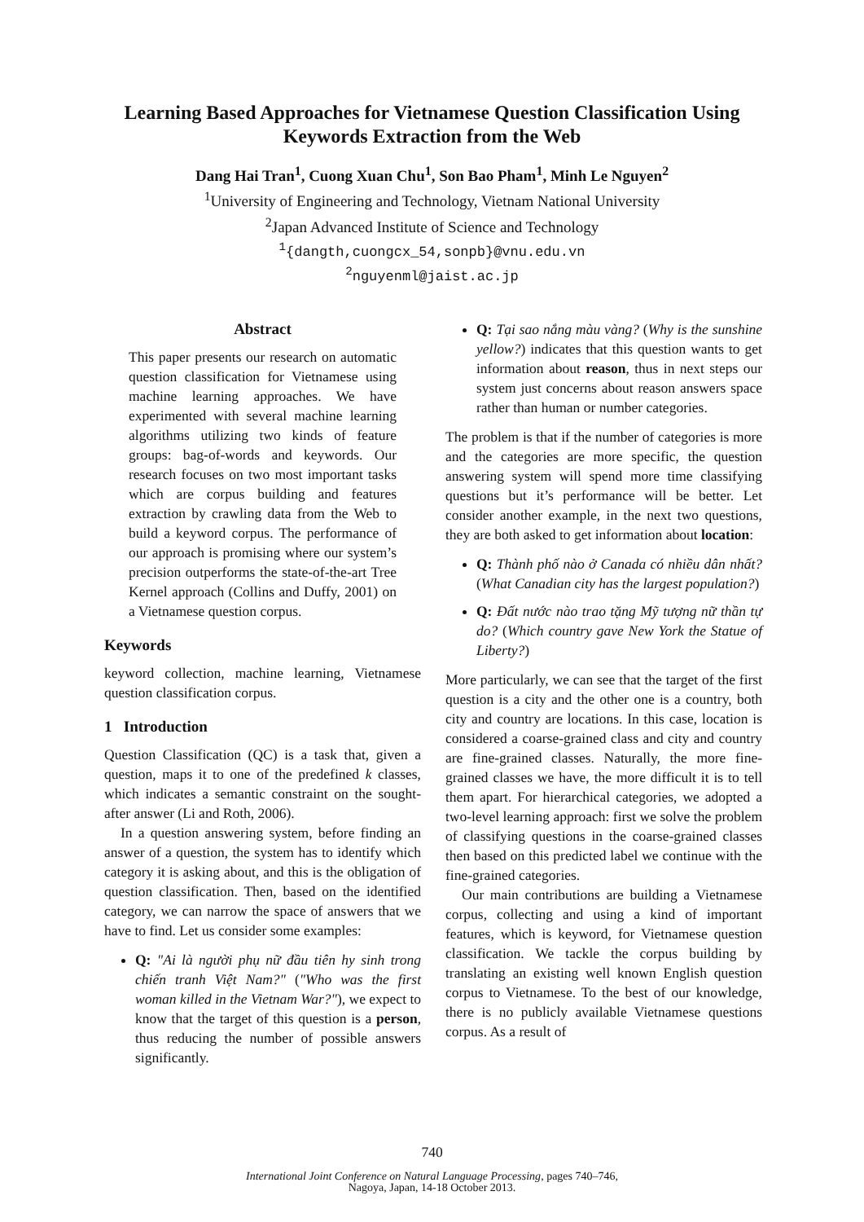Learning Based Approaches for Vietnamese Question Classification Using
Keywords Extraction from the Web
Dang Hai Tran<sup>1</sup>, Cuong Xuan Chu<sup>1</sup>, Son Bao Pham<sup>1</sup>, Minh Le Nguyen<sup>2</sup>
<sup>1</sup> University of Engineering and Technology, Vietnam National University
<sup>2</sup> Japan Advanced Institute of Science and Technology
<sup>1</sup>{dangth,cuongcx_54,sonpb}@vnu.edu.vn
<sup>2</sup> nguyenml@jaist.ac.jp
Abstract
This paper presents our research on automatic question classification for Vietnamese using machine learning approaches. We have experimented with several machine learning algorithms utilizing two kinds of feature groups: bag-of-words and keywords. Our research focuses on two most important tasks which are corpus building and features extraction by crawling data from the Web to build a keyword corpus. The performance of our approach is promising where our system’s precision outperforms the state-of-the-art Tree Kernel approach (Collins and Duffy, 2001) on a Vietnamese question corpus.
Keywords
keyword collection, machine learning, Vietnamese question classification corpus.
1 Introduction
Question Classification (QC) is a task that, given a question, maps it to one of the predefined k classes, which indicates a semantic constraint on the sought-after answer (Li and Roth, 2006).
In a question answering system, before finding an answer of a question, the system has to identify which category it is asking about, and this is the obligation of question classification. Then, based on the identified category, we can narrow the space of answers that we have to find. Let us consider some examples:
Q: "Ai là người phụ nữ đầu tiên hy sinh trong chiến tranh Việt Nam?" ("Who was the first woman killed in the Vietnam War?"), we expect to know that the target of this question is a person, thus reducing the number of possible answers significantly.
Q: Tại sao nắng màu vàng? (Why is the sunshine yellow?) indicates that this question wants to get information about reason, thus in next steps our system just concerns about reason answers space rather than human or number categories.
The problem is that if the number of categories is more and the categories are more specific, the question answering system will spend more time classifying questions but it’s performance will be better. Let consider another example, in the next two questions, they are both asked to get information about location:
Q: Thành phố nào ở Canada có nhiều dân nhất? (What Canadian city has the largest population?)
Q: Đất nước nào trao tặng Mỹ tượng nữ thần tự do? (Which country gave New York the Statue of Liberty?)
More particularly, we can see that the target of the first question is a city and the other one is a country, both city and country are locations. In this case, location is considered a coarse-grained class and city and country are fine-grained classes. Naturally, the more fine-grained classes we have, the more difficult it is to tell them apart. For hierarchical categories, we adopted a two-level learning approach: first we solve the problem of classifying questions in the coarse-grained classes then based on this predicted label we continue with the fine-grained categories.
Our main contributions are building a Vietnamese corpus, collecting and using a kind of important features, which is keyword, for Vietnamese question classification. We tackle the corpus building by translating an existing well known English question corpus to Vietnamese. To the best of our knowledge, there is no publicly available Vietnamese questions corpus. As a result of
740
International Joint Conference on Natural Language Processing, pages 740–746,
Nagoya, Japan, 14-18 October 2013.